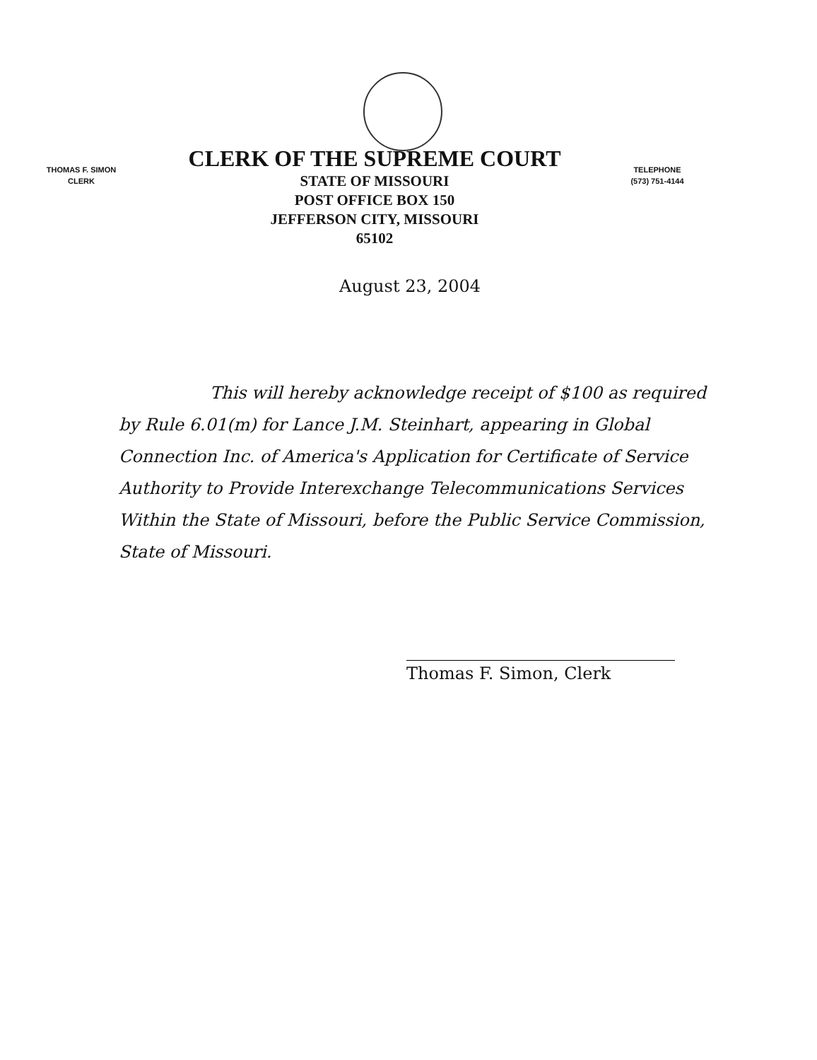THOMAS F. SIMON
CLERK
CLERK OF THE SUPREME COURT
STATE OF MISSOURI
POST OFFICE BOX 150
JEFFERSON CITY, MISSOURI
65102
TELEPHONE
(573) 751-4144
August 23, 2004
This will hereby acknowledge receipt of $100 as required by Rule 6.01(m) for Lance J.M. Steinhart, appearing in Global Connection Inc. of America's Application for Certificate of Service Authority to Provide Interexchange Telecommunications Services Within the State of Missouri, before the Public Service Commission, State of Missouri.
Thomas F. Simon, Clerk